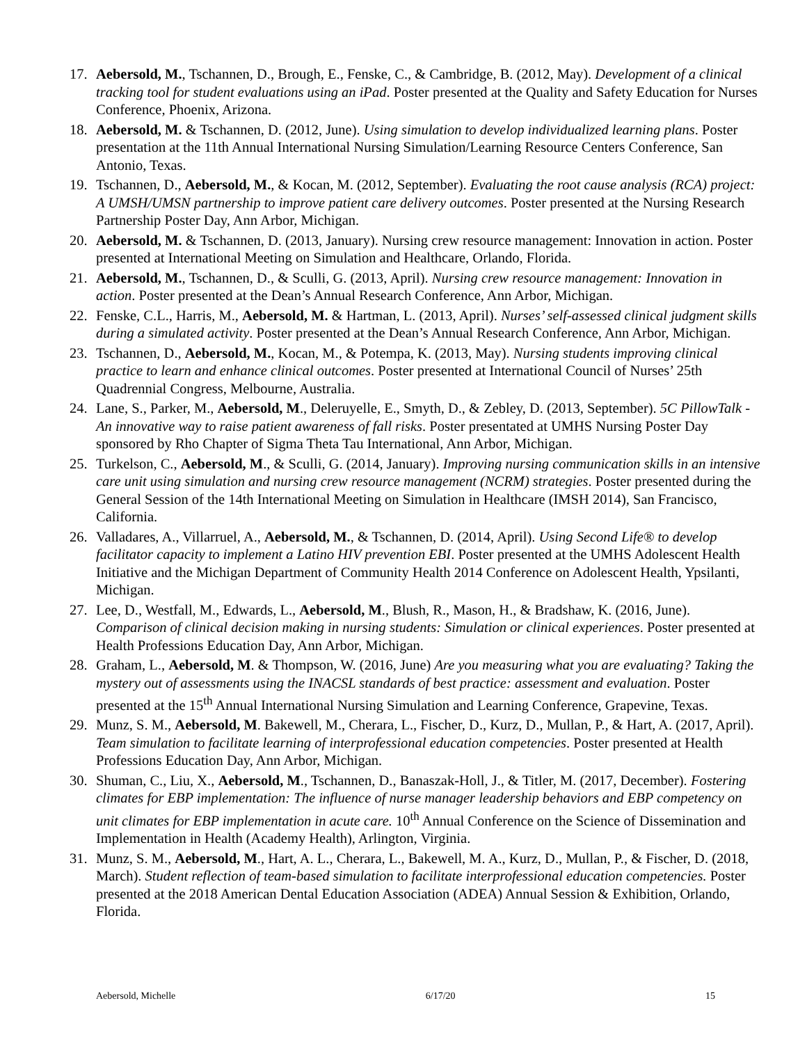17. Aebersold, M., Tschannen, D., Brough, E., Fenske, C., & Cambridge, B. (2012, May). Development of a clinical tracking tool for student evaluations using an iPad. Poster presented at the Quality and Safety Education for Nurses Conference, Phoenix, Arizona.
18. Aebersold, M. & Tschannen, D. (2012, June). Using simulation to develop individualized learning plans. Poster presentation at the 11th Annual International Nursing Simulation/Learning Resource Centers Conference, San Antonio, Texas.
19. Tschannen, D., Aebersold, M., & Kocan, M. (2012, September). Evaluating the root cause analysis (RCA) project: A UMSH/UMSN partnership to improve patient care delivery outcomes. Poster presented at the Nursing Research Partnership Poster Day, Ann Arbor, Michigan.
20. Aebersold, M. & Tschannen, D. (2013, January). Nursing crew resource management: Innovation in action. Poster presented at International Meeting on Simulation and Healthcare, Orlando, Florida.
21. Aebersold, M., Tschannen, D., & Sculli, G. (2013, April). Nursing crew resource management: Innovation in action. Poster presented at the Dean’s Annual Research Conference, Ann Arbor, Michigan.
22. Fenske, C.L., Harris, M., Aebersold, M. & Hartman, L. (2013, April). Nurses’ self-assessed clinical judgment skills during a simulated activity. Poster presented at the Dean’s Annual Research Conference, Ann Arbor, Michigan.
23. Tschannen, D., Aebersold, M., Kocan, M., & Potempa, K. (2013, May). Nursing students improving clinical practice to learn and enhance clinical outcomes. Poster presented at International Council of Nurses’ 25th Quadrennial Congress, Melbourne, Australia.
24. Lane, S., Parker, M., Aebersold, M., Deleruyelle, E., Smyth, D., & Zebley, D. (2013, September). 5C PillowTalk - An innovative way to raise patient awareness of fall risks. Poster presentated at UMHS Nursing Poster Day sponsored by Rho Chapter of Sigma Theta Tau International, Ann Arbor, Michigan.
25. Turkelson, C., Aebersold, M., & Sculli, G. (2014, January). Improving nursing communication skills in an intensive care unit using simulation and nursing crew resource management (NCRM) strategies. Poster presented during the General Session of the 14th International Meeting on Simulation in Healthcare (IMSH 2014), San Francisco, California.
26. Valladares, A., Villarruel, A., Aebersold, M., & Tschannen, D. (2014, April). Using Second Life® to develop facilitator capacity to implement a Latino HIV prevention EBI. Poster presented at the UMHS Adolescent Health Initiative and the Michigan Department of Community Health 2014 Conference on Adolescent Health, Ypsilanti, Michigan.
27. Lee, D., Westfall, M., Edwards, L., Aebersold, M., Blush, R., Mason, H., & Bradshaw, K. (2016, June). Comparison of clinical decision making in nursing students: Simulation or clinical experiences. Poster presented at Health Professions Education Day, Ann Arbor, Michigan.
28. Graham, L., Aebersold, M. & Thompson, W. (2016, June) Are you measuring what you are evaluating? Taking the mystery out of assessments using the INACSL standards of best practice: assessment and evaluation. Poster presented at the 15<sup>th</sup> Annual International Nursing Simulation and Learning Conference, Grapevine, Texas.
29. Munz, S. M., Aebersold, M. Bakewell, M., Cherara, L., Fischer, D., Kurz, D., Mullan, P., & Hart, A. (2017, April). Team simulation to facilitate learning of interprofessional education competencies. Poster presented at Health Professions Education Day, Ann Arbor, Michigan.
30. Shuman, C., Liu, X., Aebersold, M., Tschannen, D., Banaszak-Holl, J., & Titler, M. (2017, December). Fostering climates for EBP implementation: The influence of nurse manager leadership behaviors and EBP competency on unit climates for EBP implementation in acute care. 10<sup>th</sup> Annual Conference on the Science of Dissemination and Implementation in Health (Academy Health), Arlington, Virginia.
31. Munz, S. M., Aebersold, M., Hart, A. L., Cherara, L., Bakewell, M. A., Kurz, D., Mullan, P., & Fischer, D. (2018, March). Student reflection of team-based simulation to facilitate interprofessional education competencies. Poster presented at the 2018 American Dental Education Association (ADEA) Annual Session & Exhibition, Orlando, Florida.
Aebersold, Michelle 6/17/20 15